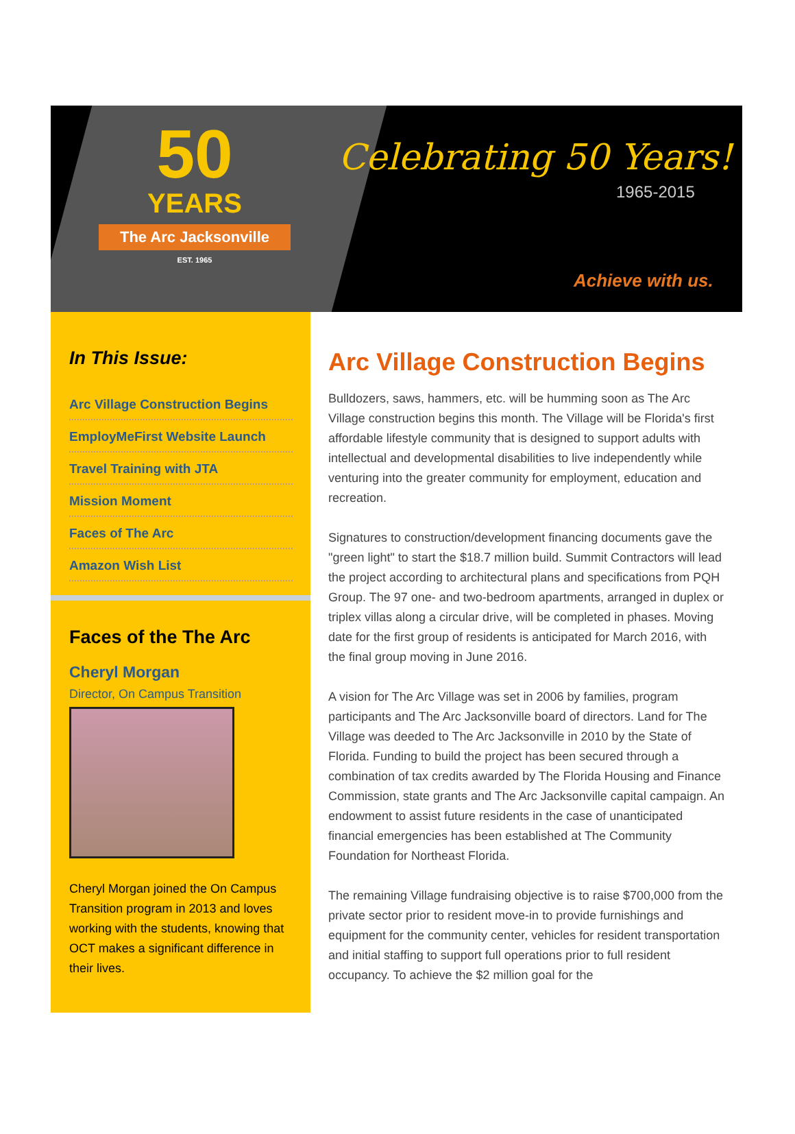50
YEARS
The Arc Jacksonville
EST. 1965
Celebrating 50 Years!
1965-2015
Achieve with us.
In This Issue:
Arc Village Construction Begins
EmployMeFirst Website Launch
Travel Training with JTA
Mission Moment
Faces of The Arc
Amazon Wish List
Faces of the The Arc
Cheryl Morgan
Director, On Campus Transition
Cheryl Morgan joined the On Campus Transition program in 2013 and loves working with the students, knowing that OCT makes a significant difference in their lives.
Arc Village Construction Begins
Bulldozers, saws, hammers, etc. will be humming soon as The Arc Village construction begins this month. The Village will be Florida's first affordable lifestyle community that is designed to support adults with intellectual and developmental disabilities to live independently while venturing into the greater community for employment, education and recreation.
Signatures to construction/development financing documents gave the "green light" to start the $18.7 million build. Summit Contractors will lead the project according to architectural plans and specifications from PQH Group. The 97 one- and two-bedroom apartments, arranged in duplex or triplex villas along a circular drive, will be completed in phases. Moving date for the first group of residents is anticipated for March 2016, with the final group moving in June 2016.
A vision for The Arc Village was set in 2006 by families, program participants and The Arc Jacksonville board of directors. Land for The Village was deeded to The Arc Jacksonville in 2010 by the State of Florida. Funding to build the project has been secured through a combination of tax credits awarded by The Florida Housing and Finance Commission, state grants and The Arc Jacksonville capital campaign. An endowment to assist future residents in the case of unanticipated financial emergencies has been established at The Community Foundation for Northeast Florida.
The remaining Village fundraising objective is to raise $700,000 from the private sector prior to resident move-in to provide furnishings and equipment for the community center, vehicles for resident transportation and initial staffing to support full operations prior to full resident occupancy. To achieve the $2 million goal for the